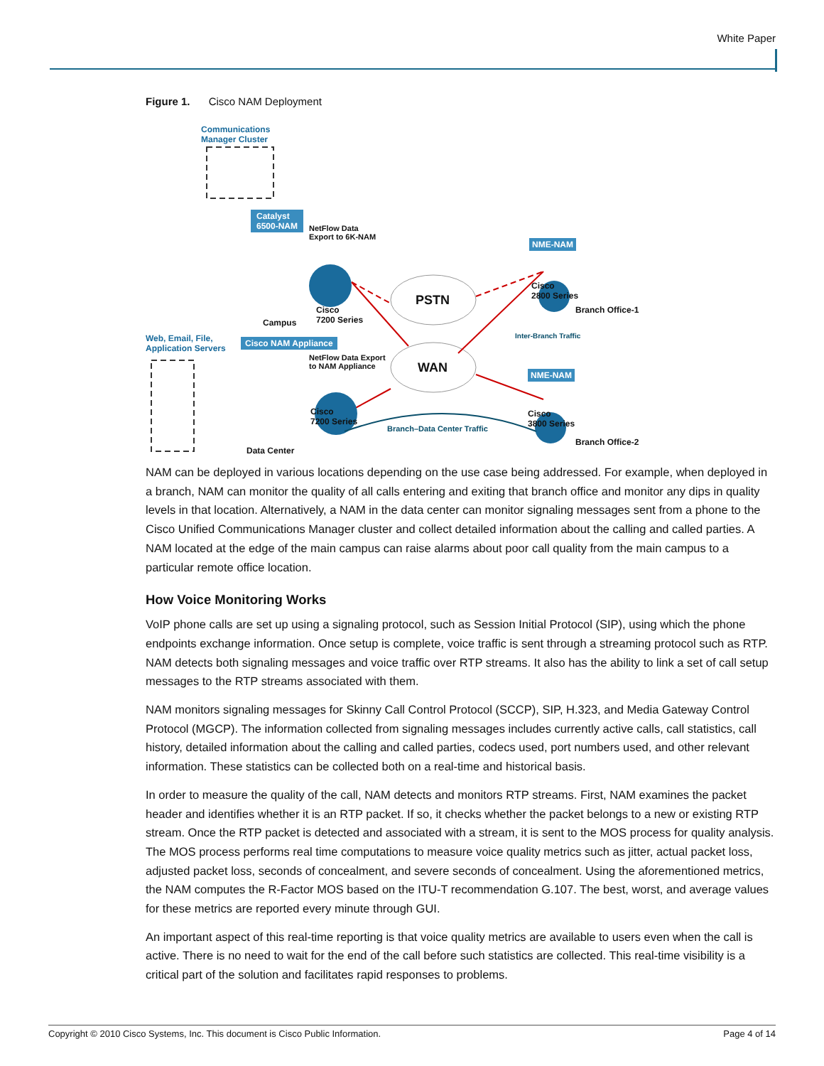White Paper
Figure 1. Cisco NAM Deployment
Communications
Manager Cluster
Catalyst
6500-NAM NetFlow Data
Export to 6K-NAM
Cisco
7200 Series
PSTN
WAN
NME-NAM
Cisco
2800 Series
Branch Office-1
Campus
Web, Email, File,
Application Servers
Cisco NAM Appliance
NetFlow Data Export
to NAM Appliance
NME-NAM
Cisco
7200 Series
Branch–Data Center Traffic
Cisco
3800 Series
Branch Office-2
Data Center
Inter-Branch Traffic
NAM can be deployed in various locations depending on the use case being addressed. For example, when deployed in a branch, NAM can monitor the quality of all calls entering and exiting that branch office and monitor any dips in quality levels in that location. Alternatively, a NAM in the data center can monitor signaling messages sent from a phone to the Cisco Unified Communications Manager cluster and collect detailed information about the calling and called parties. A NAM located at the edge of the main campus can raise alarms about poor call quality from the main campus to a particular remote office location.
How Voice Monitoring Works
VoIP phone calls are set up using a signaling protocol, such as Session Initial Protocol (SIP), using which the phone endpoints exchange information. Once setup is complete, voice traffic is sent through a streaming protocol such as RTP. NAM detects both signaling messages and voice traffic over RTP streams. It also has the ability to link a set of call setup messages to the RTP streams associated with them.
NAM monitors signaling messages for Skinny Call Control Protocol (SCCP), SIP, H.323, and Media Gateway Control Protocol (MGCP). The information collected from signaling messages includes currently active calls, call statistics, call history, detailed information about the calling and called parties, codecs used, port numbers used, and other relevant information. These statistics can be collected both on a real-time and historical basis.
In order to measure the quality of the call, NAM detects and monitors RTP streams. First, NAM examines the packet header and identifies whether it is an RTP packet. If so, it checks whether the packet belongs to a new or existing RTP stream. Once the RTP packet is detected and associated with a stream, it is sent to the MOS process for quality analysis. The MOS process performs real time computations to measure voice quality metrics such as jitter, actual packet loss, adjusted packet loss, seconds of concealment, and severe seconds of concealment. Using the aforementioned metrics, the NAM computes the R-Factor MOS based on the ITU-T recommendation G.107. The best, worst, and average values for these metrics are reported every minute through GUI.
An important aspect of this real-time reporting is that voice quality metrics are available to users even when the call is active. There is no need to wait for the end of the call before such statistics are collected. This real-time visibility is a critical part of the solution and facilitates rapid responses to problems.
Copyright © 2010 Cisco Systems, Inc. This document is Cisco Public Information. Page 4 of 14